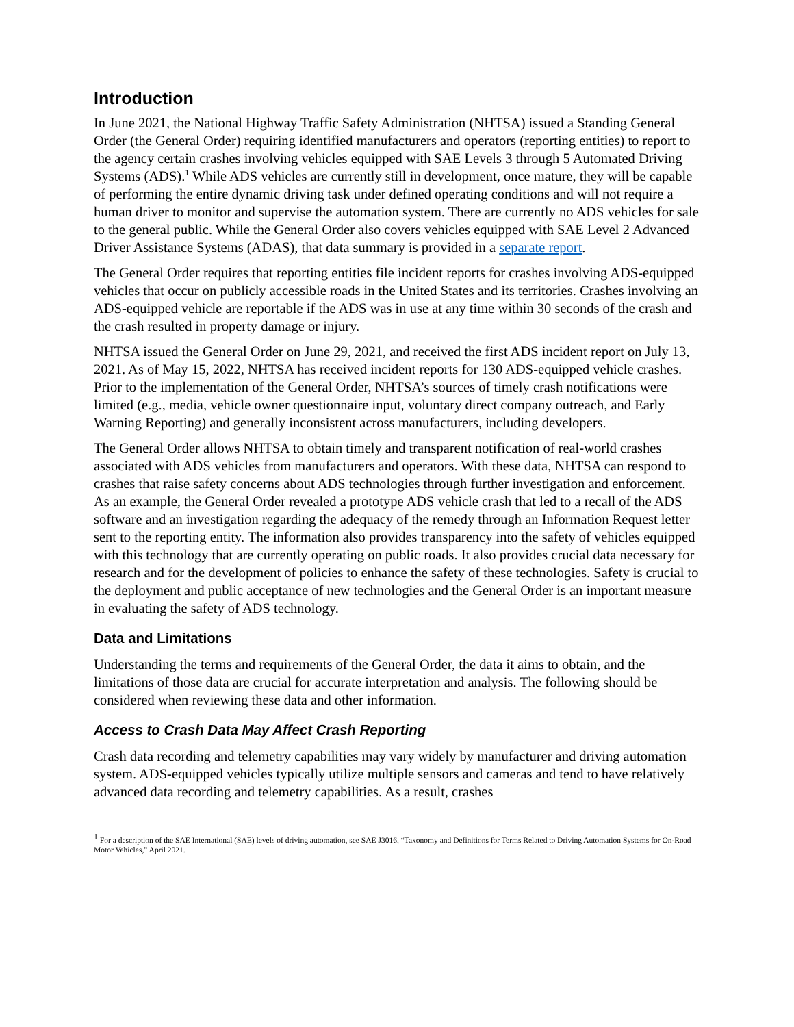Introduction
In June 2021, the National Highway Traffic Safety Administration (NHTSA) issued a Standing General Order (the General Order) requiring identified manufacturers and operators (reporting entities) to report to the agency certain crashes involving vehicles equipped with SAE Levels 3 through 5 Automated Driving Systems (ADS).<sup>1</sup> While ADS vehicles are currently still in development, once mature, they will be capable of performing the entire dynamic driving task under defined operating conditions and will not require a human driver to monitor and supervise the automation system. There are currently no ADS vehicles for sale to the general public. While the General Order also covers vehicles equipped with SAE Level 2 Advanced Driver Assistance Systems (ADAS), that data summary is provided in a separate report.
The General Order requires that reporting entities file incident reports for crashes involving ADS-equipped vehicles that occur on publicly accessible roads in the United States and its territories. Crashes involving an ADS-equipped vehicle are reportable if the ADS was in use at any time within 30 seconds of the crash and the crash resulted in property damage or injury.
NHTSA issued the General Order on June 29, 2021, and received the first ADS incident report on July 13, 2021. As of May 15, 2022, NHTSA has received incident reports for 130 ADS-equipped vehicle crashes. Prior to the implementation of the General Order, NHTSA’s sources of timely crash notifications were limited (e.g., media, vehicle owner questionnaire input, voluntary direct company outreach, and Early Warning Reporting) and generally inconsistent across manufacturers, including developers.
The General Order allows NHTSA to obtain timely and transparent notification of real-world crashes associated with ADS vehicles from manufacturers and operators. With these data, NHTSA can respond to crashes that raise safety concerns about ADS technologies through further investigation and enforcement. As an example, the General Order revealed a prototype ADS vehicle crash that led to a recall of the ADS software and an investigation regarding the adequacy of the remedy through an Information Request letter sent to the reporting entity. The information also provides transparency into the safety of vehicles equipped with this technology that are currently operating on public roads. It also provides crucial data necessary for research and for the development of policies to enhance the safety of these technologies. Safety is crucial to the deployment and public acceptance of new technologies and the General Order is an important measure in evaluating the safety of ADS technology.
Data and Limitations
Understanding the terms and requirements of the General Order, the data it aims to obtain, and the limitations of those data are crucial for accurate interpretation and analysis. The following should be considered when reviewing these data and other information.
Access to Crash Data May Affect Crash Reporting
Crash data recording and telemetry capabilities may vary widely by manufacturer and driving automation system. ADS-equipped vehicles typically utilize multiple sensors and cameras and tend to have relatively advanced data recording and telemetry capabilities. As a result, crashes
<sup>1</sup> For a description of the SAE International (SAE) levels of driving automation, see SAE J3016, “Taxonomy and Definitions for Terms Related to Driving Automation Systems for On-Road Motor Vehicles,” April 2021.